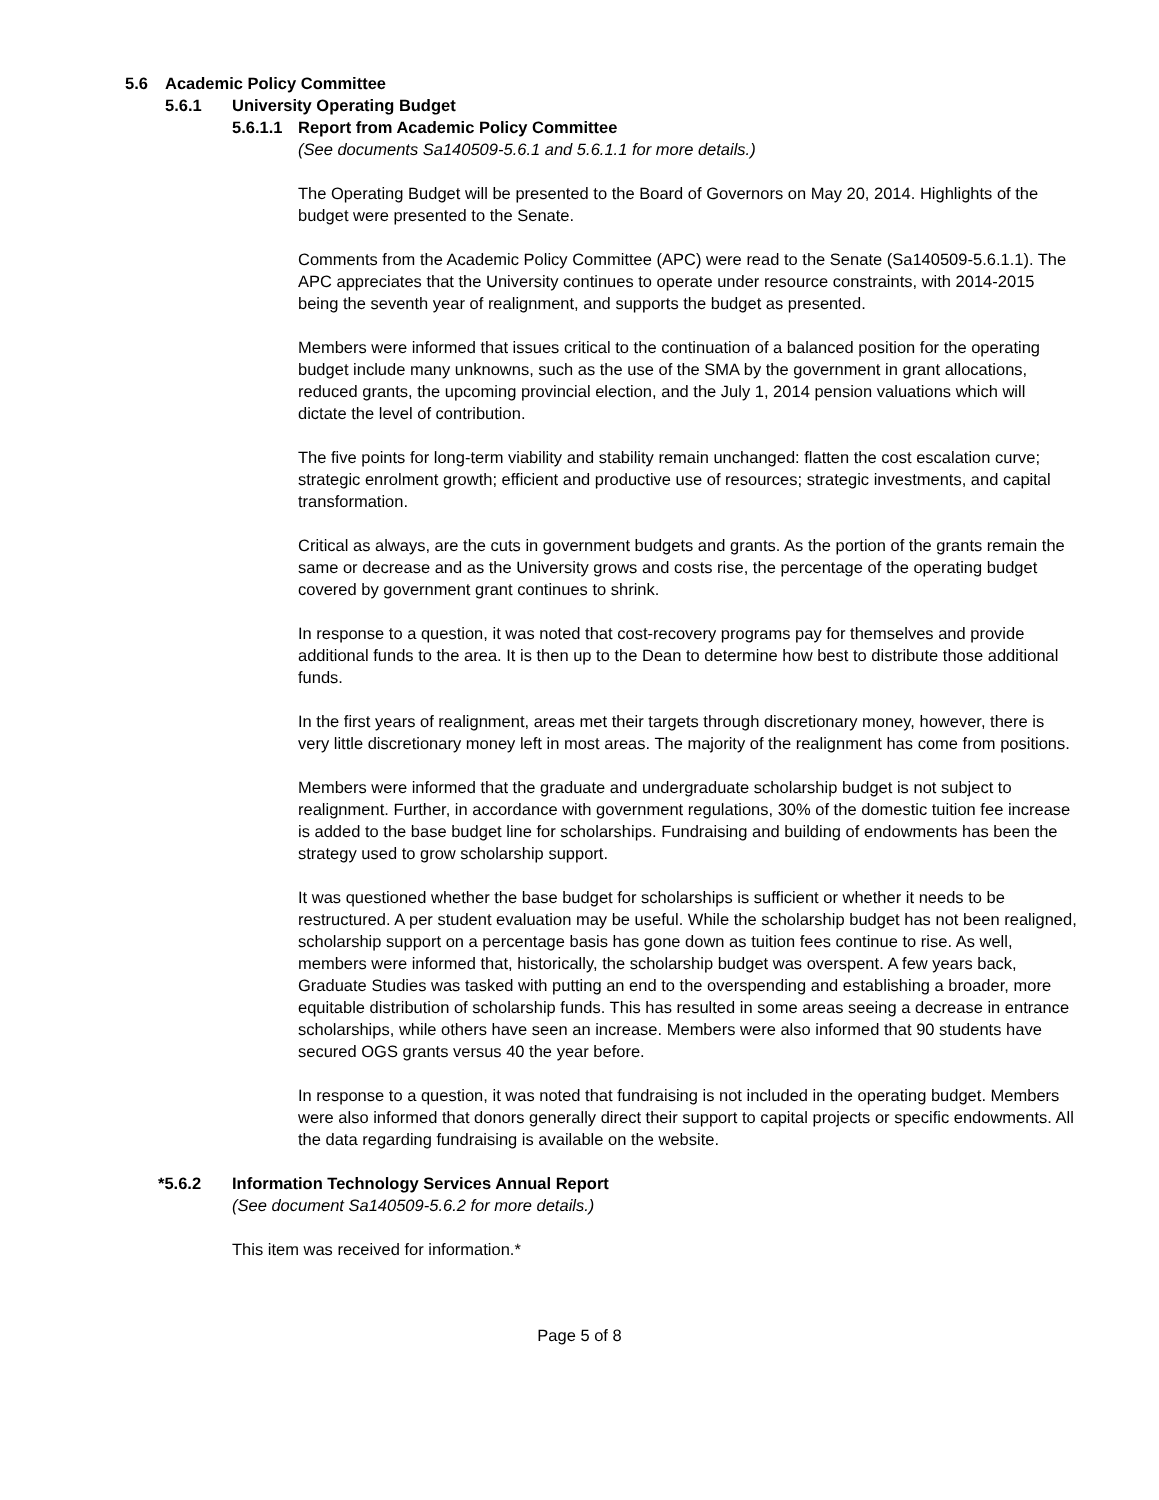5.6 Academic Policy Committee
5.6.1 University Operating Budget
5.6.1.1 Report from Academic Policy Committee
(See documents Sa140509-5.6.1 and 5.6.1.1 for more details.)
The Operating Budget will be presented to the Board of Governors on May 20, 2014. Highlights of the budget were presented to the Senate.
Comments from the Academic Policy Committee (APC) were read to the Senate (Sa140509-5.6.1.1). The APC appreciates that the University continues to operate under resource constraints, with 2014-2015 being the seventh year of realignment, and supports the budget as presented.
Members were informed that issues critical to the continuation of a balanced position for the operating budget include many unknowns, such as the use of the SMA by the government in grant allocations, reduced grants, the upcoming provincial election, and the July 1, 2014 pension valuations which will dictate the level of contribution.
The five points for long-term viability and stability remain unchanged: flatten the cost escalation curve; strategic enrolment growth; efficient and productive use of resources; strategic investments, and capital transformation.
Critical as always, are the cuts in government budgets and grants. As the portion of the grants remain the same or decrease and as the University grows and costs rise, the percentage of the operating budget covered by government grant continues to shrink.
In response to a question, it was noted that cost-recovery programs pay for themselves and provide additional funds to the area. It is then up to the Dean to determine how best to distribute those additional funds.
In the first years of realignment, areas met their targets through discretionary money, however, there is very little discretionary money left in most areas. The majority of the realignment has come from positions.
Members were informed that the graduate and undergraduate scholarship budget is not subject to realignment. Further, in accordance with government regulations, 30% of the domestic tuition fee increase is added to the base budget line for scholarships. Fundraising and building of endowments has been the strategy used to grow scholarship support.
It was questioned whether the base budget for scholarships is sufficient or whether it needs to be restructured. A per student evaluation may be useful. While the scholarship budget has not been realigned, scholarship support on a percentage basis has gone down as tuition fees continue to rise. As well, members were informed that, historically, the scholarship budget was overspent. A few years back, Graduate Studies was tasked with putting an end to the overspending and establishing a broader, more equitable distribution of scholarship funds. This has resulted in some areas seeing a decrease in entrance scholarships, while others have seen an increase. Members were also informed that 90 students have secured OGS grants versus 40 the year before.
In response to a question, it was noted that fundraising is not included in the operating budget. Members were also informed that donors generally direct their support to capital projects or specific endowments. All the data regarding fundraising is available on the website.
*5.6.2 Information Technology Services Annual Report
(See document Sa140509-5.6.2 for more details.)
This item was received for information.*
Page 5 of 8